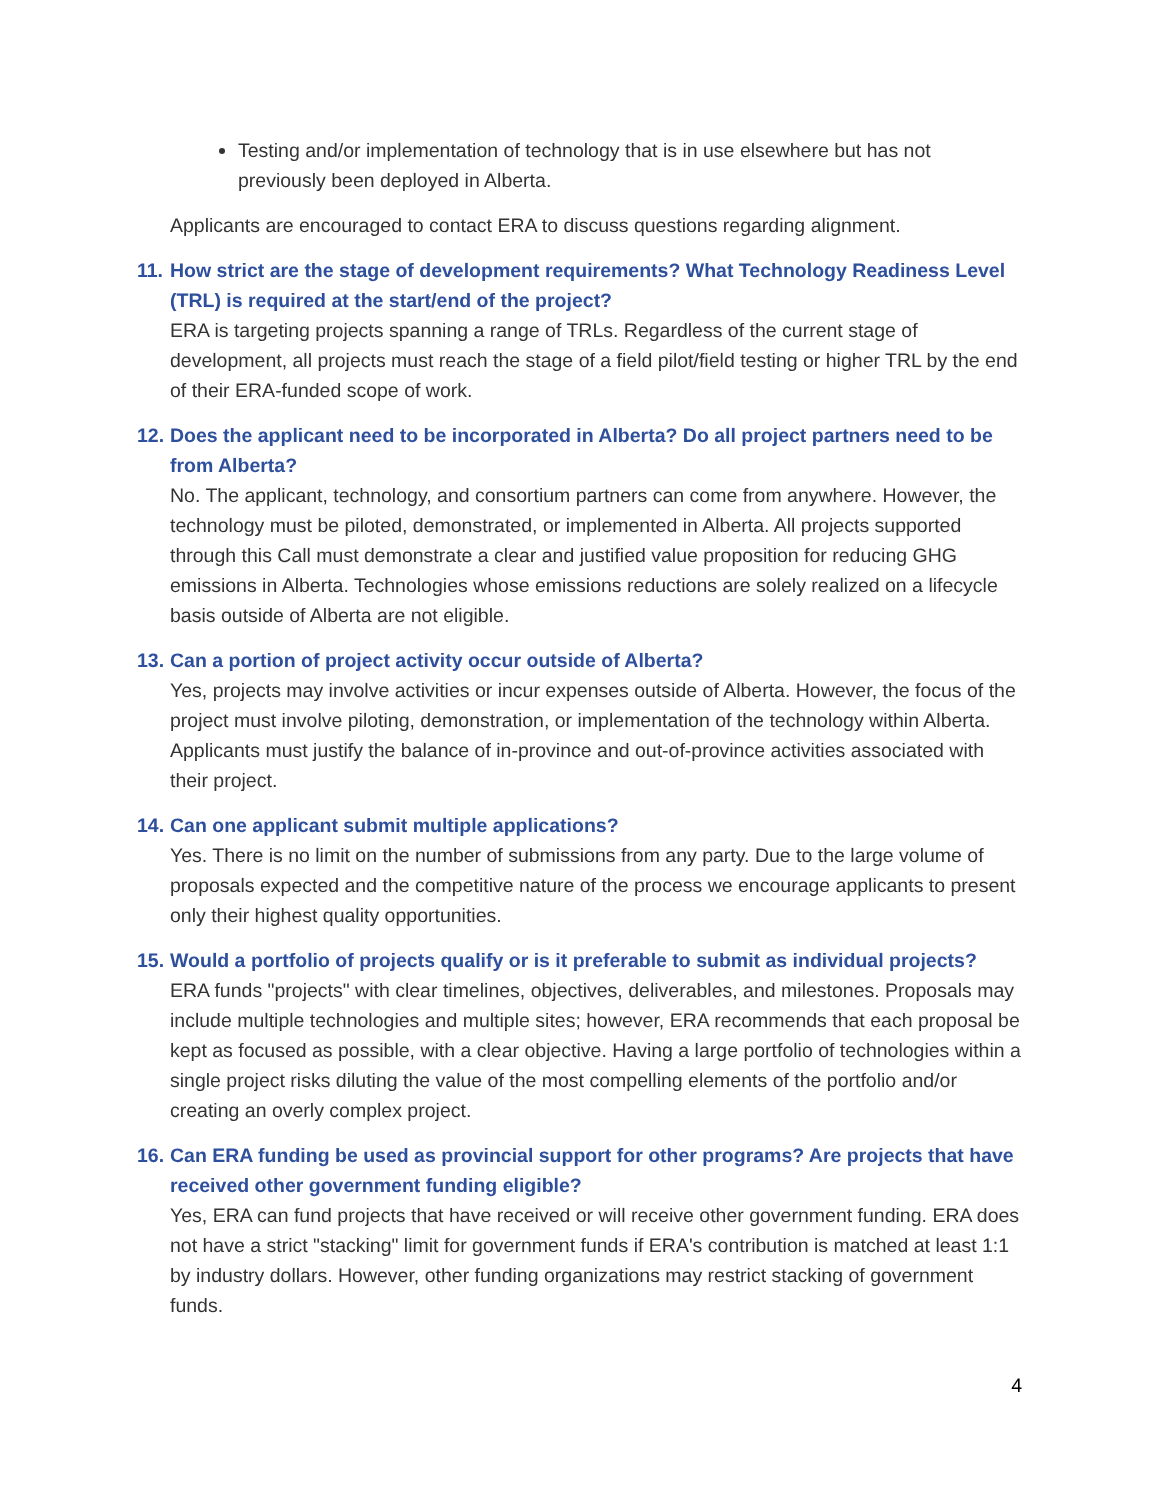Testing and/or implementation of technology that is in use elsewhere but has not previously been deployed in Alberta.
Applicants are encouraged to contact ERA to discuss questions regarding alignment.
11. How strict are the stage of development requirements? What Technology Readiness Level (TRL) is required at the start/end of the project?
ERA is targeting projects spanning a range of TRLs. Regardless of the current stage of development, all projects must reach the stage of a field pilot/field testing or higher TRL by the end of their ERA-funded scope of work.
12. Does the applicant need to be incorporated in Alberta? Do all project partners need to be from Alberta?
No. The applicant, technology, and consortium partners can come from anywhere. However, the technology must be piloted, demonstrated, or implemented in Alberta. All projects supported through this Call must demonstrate a clear and justified value proposition for reducing GHG emissions in Alberta. Technologies whose emissions reductions are solely realized on a lifecycle basis outside of Alberta are not eligible.
13. Can a portion of project activity occur outside of Alberta?
Yes, projects may involve activities or incur expenses outside of Alberta. However, the focus of the project must involve piloting, demonstration, or implementation of the technology within Alberta. Applicants must justify the balance of in-province and out-of-province activities associated with their project.
14. Can one applicant submit multiple applications?
Yes. There is no limit on the number of submissions from any party. Due to the large volume of proposals expected and the competitive nature of the process we encourage applicants to present only their highest quality opportunities.
15. Would a portfolio of projects qualify or is it preferable to submit as individual projects?
ERA funds "projects" with clear timelines, objectives, deliverables, and milestones. Proposals may include multiple technologies and multiple sites; however, ERA recommends that each proposal be kept as focused as possible, with a clear objective. Having a large portfolio of technologies within a single project risks diluting the value of the most compelling elements of the portfolio and/or creating an overly complex project.
16. Can ERA funding be used as provincial support for other programs? Are projects that have received other government funding eligible?
Yes, ERA can fund projects that have received or will receive other government funding. ERA does not have a strict "stacking" limit for government funds if ERA's contribution is matched at least 1:1 by industry dollars. However, other funding organizations may restrict stacking of government funds.
4